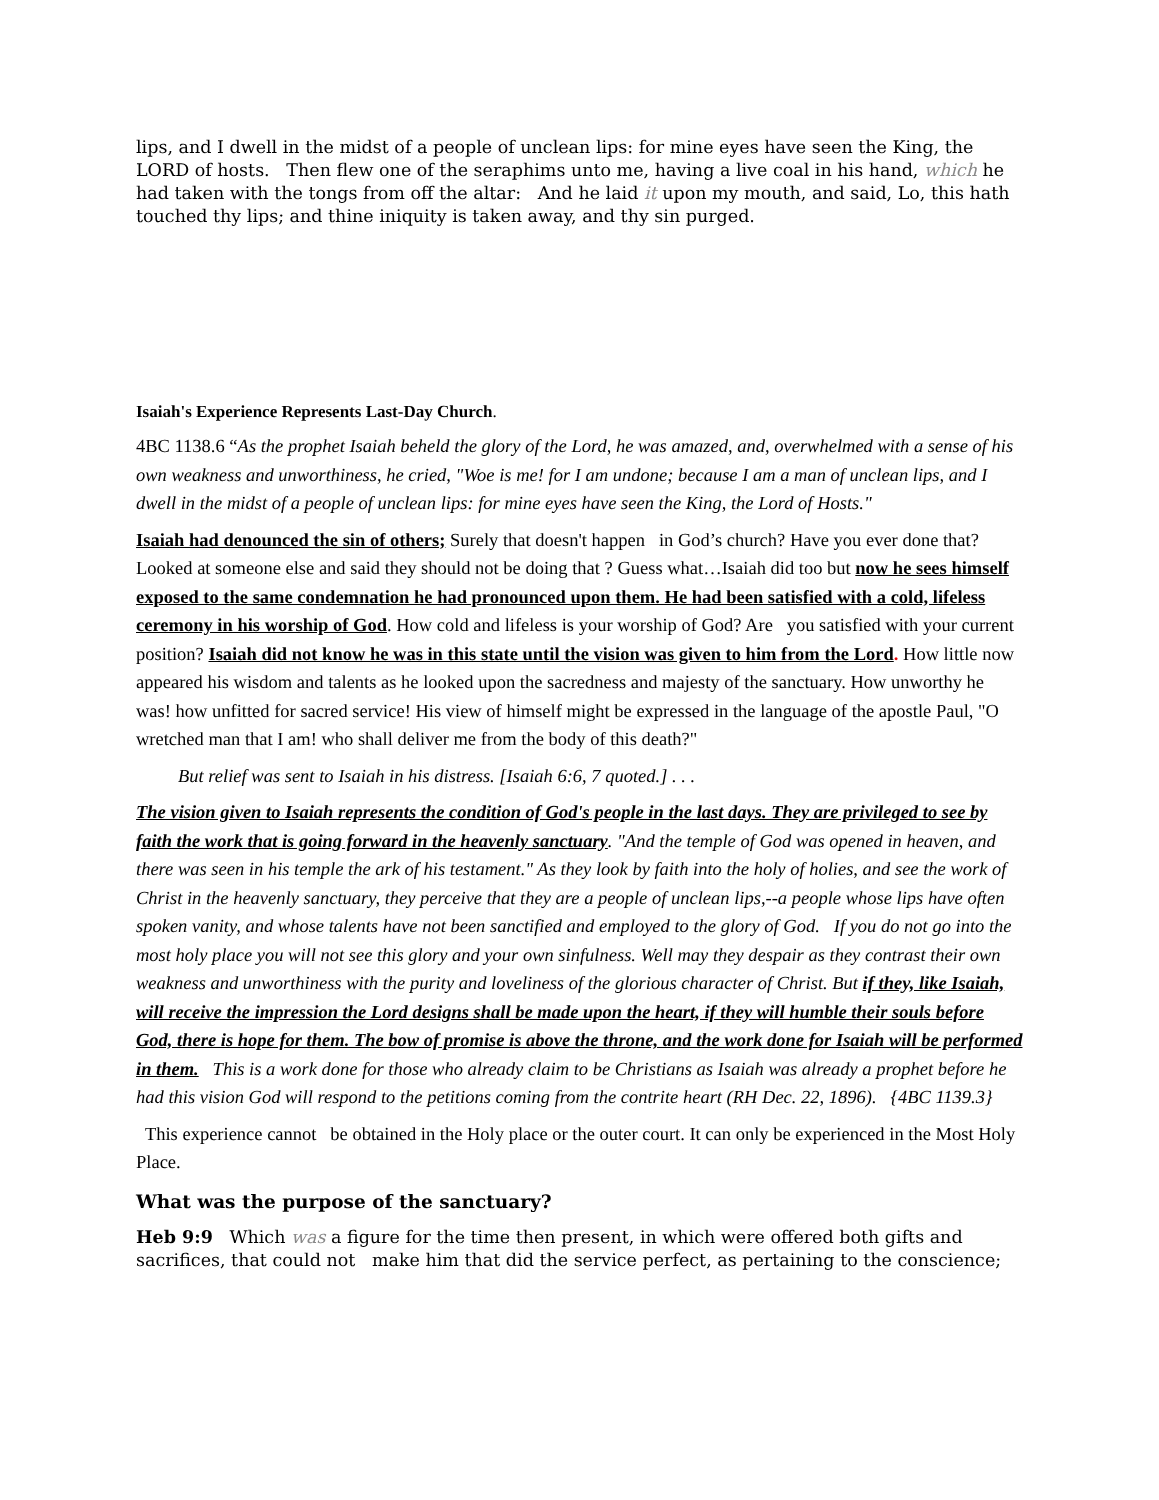lips, and I dwell in the midst of a people of unclean lips: for mine eyes have seen the King, the LORD of hosts. Then flew one of the seraphims unto me, having a live coal in his hand, which he had taken with the tongs from off the altar: And he laid it upon my mouth, and said, Lo, this hath touched thy lips; and thine iniquity is taken away, and thy sin purged.
Isaiah's Experience Represents Last-Day Church.
4BC 1138.6 “As the prophet Isaiah beheld the glory of the Lord, he was amazed, and, overwhelmed with a sense of his own weakness and unworthiness, he cried, "Woe is me! for I am undone; because I am a man of unclean lips, and I dwell in the midst of a people of unclean lips: for mine eyes have seen the King, the Lord of Hosts."
Isaiah had denounced the sin of others; Surely that doesn't happen in God’s church? Have you ever done that? Looked at someone else and said they should not be doing that ? Guess what…Isaiah did too but now he sees himself exposed to the same condemnation he had pronounced upon them. He had been satisfied with a cold, lifeless ceremony in his worship of God. How cold and lifeless is your worship of God? Are you satisfied with your current position? Isaiah did not know he was in this state until the vision was given to him from the Lord. How little now appeared his wisdom and talents as he looked upon the sacredness and majesty of the sanctuary. How unworthy he was! how unfitted for sacred service! His view of himself might be expressed in the language of the apostle Paul, "O wretched man that I am! who shall deliver me from the body of this death?"
But relief was sent to Isaiah in his distress. [Isaiah 6:6, 7 quoted.] . . .
The vision given to Isaiah represents the condition of God's people in the last days. They are privileged to see by faith the work that is going forward in the heavenly sanctuary. "And the temple of God was opened in heaven, and there was seen in his temple the ark of his testament." As they look by faith into the holy of holies, and see the work of Christ in the heavenly sanctuary, they perceive that they are a people of unclean lips,--a people whose lips have often spoken vanity, and whose talents have not been sanctified and employed to the glory of God. If you do not go into the most holy place you will not see this glory and your own sinfulness. Well may they despair as they contrast their own weakness and unworthiness with the purity and loveliness of the glorious character of Christ. But if they, like Isaiah, will receive the impression the Lord designs shall be made upon the heart, if they will humble their souls before God, there is hope for them. The bow of promise is above the throne, and the work done for Isaiah will be performed in them. This is a work done for those who already claim to be Christians as Isaiah was already a prophet before he had this vision God will respond to the petitions coming from the contrite heart (RH Dec. 22, 1896). {4BC 1139.3}
This experience cannot be obtained in the Holy place or the outer court. It can only be experienced in the Most Holy Place.
What was the purpose of the sanctuary?
Heb 9:9 Which was a figure for the time then present, in which were offered both gifts and sacrifices, that could not make him that did the service perfect, as pertaining to the conscience;